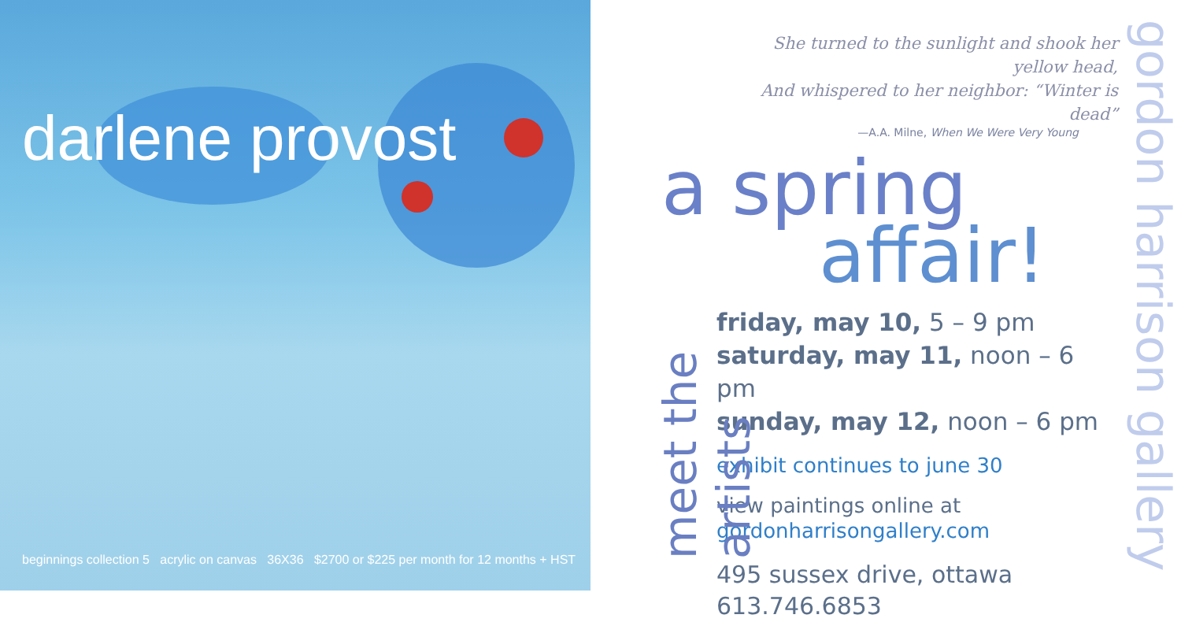darlene provost
beginnings collection 5 acrylic on canvas 36X36 $2700 or $225 per month for 12 months + HST
meet the artists
She turned to the sunlight and shook her yellow head,
And whispered to her neighbor: “Winter is dead”
—A.A. Milne, When We Were Very Young
a spring
affair!
friday, may 10, 5 – 9 pm
saturday, may 11, noon – 6 pm
sunday, may 12, noon – 6 pm
exhibit continues to june 30
view paintings online at
gordonharrisongallery.com
495 sussex drive, ottawa
613.746.6853
gordon harrison gallery